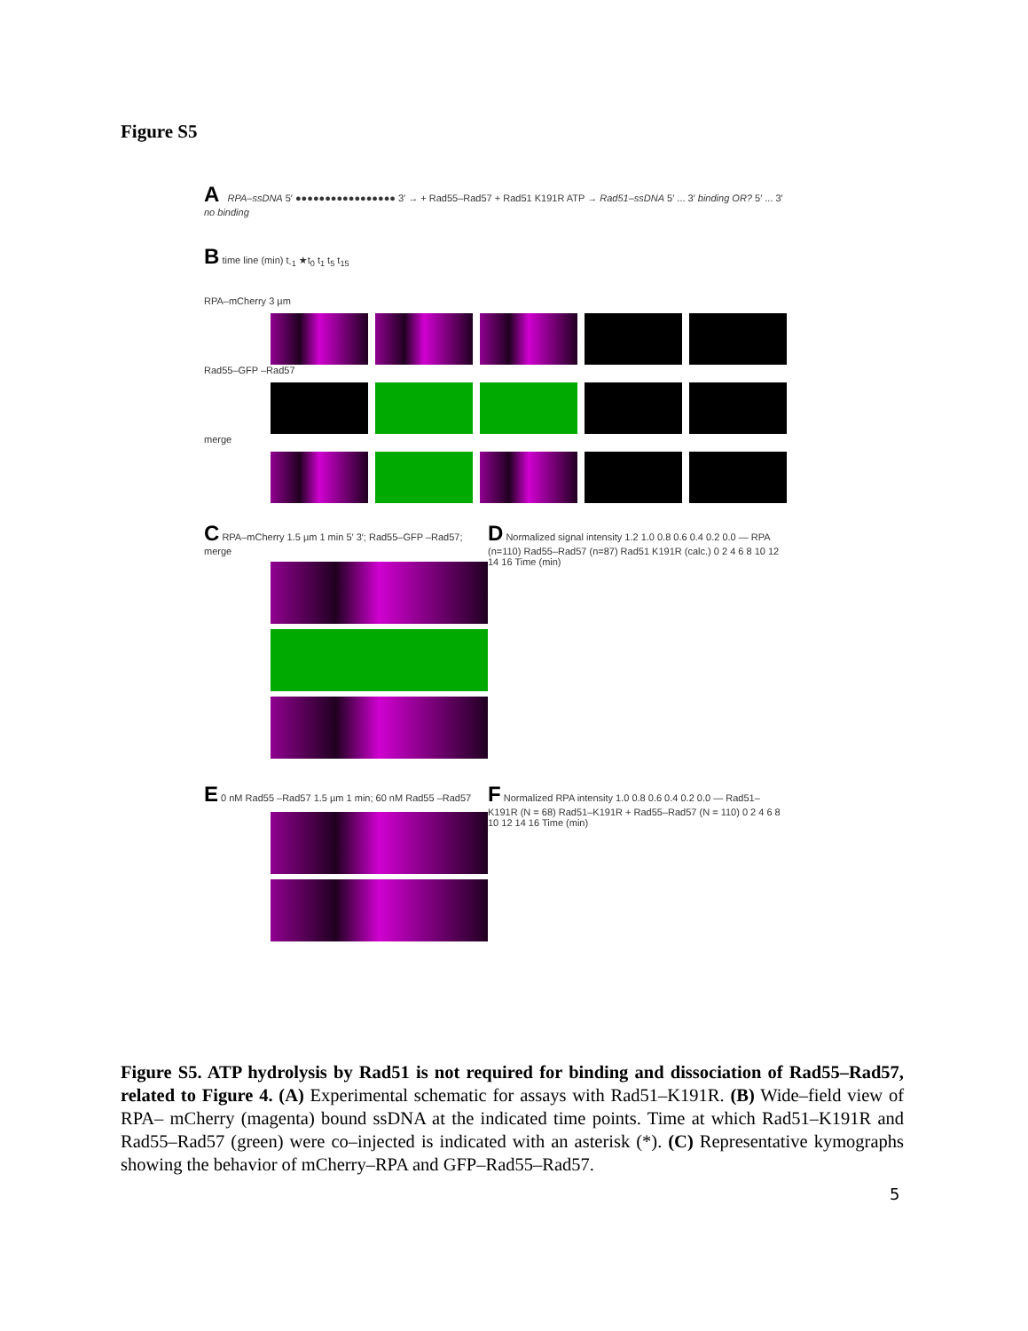Figure S5
A RPA–ssDNA 5′ ●●●●●●●●●●●●●●●●● 3′ → + Rad55–Rad57 + Rad51 K191R ATP → Rad51–ssDNA 5′ ... 3′ binding OR? 5′ ... 3′ no binding
B time line (min) t<sub>-1</sub> ★t<sub>0</sub> t<sub>1</sub> t<sub>5</sub> t<sub>15</sub>
RPA–mCherry 3 µm
Rad55–GFP –Rad57
merge
C RPA–mCherry 1.5 µm 1 min 5′ 3′; Rad55–GFP –Rad57; merge
D Normalized signal intensity 1.2 1.0 0.8 0.6 0.4 0.2 0.0 — RPA (n=110) Rad55–Rad57 (n=87) Rad51 K191R (calc.) 0 2 4 6 8 10 12 14 16 Time (min)
E 0 nM Rad55 –Rad57 1.5 µm 1 min; 60 nM Rad55 –Rad57
F Normalized RPA intensity 1.0 0.8 0.6 0.4 0.2 0.0 — Rad51–K191R (N = 68) Rad51–K191R + Rad55–Rad57 (N = 110) 0 2 4 6 8 10 12 14 16 Time (min)
Figure S5. ATP hydrolysis by Rad51 is not required for binding and dissociation of Rad55–Rad57, related to Figure 4. (A) Experimental schematic for assays with Rad51–K191R. (B) Wide–field view of RPA– mCherry (magenta) bound ssDNA at the indicated time points. Time at which Rad51–K191R and Rad55–Rad57 (green) were co–injected is indicated with an asterisk (*). (C) Representative kymographs showing the behavior of mCherry–RPA and GFP–Rad55–Rad57.
5